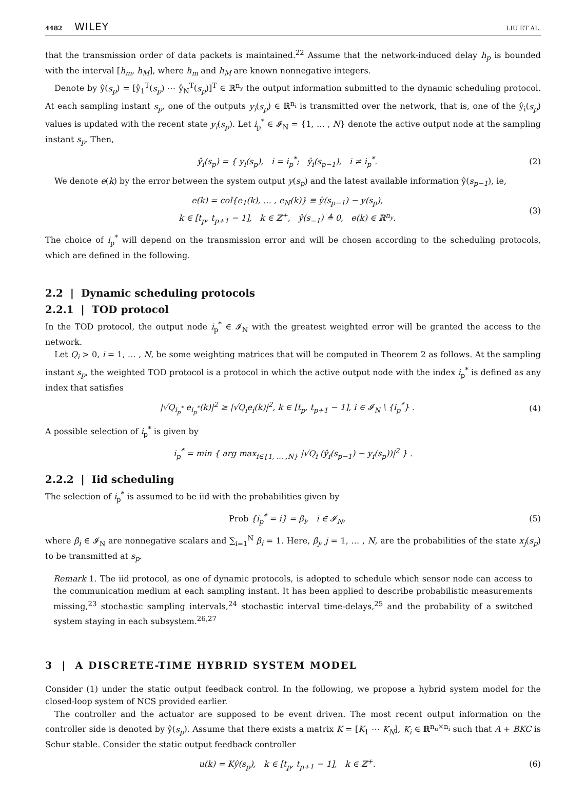4482 WILEY
LIU ET AL.
that the transmission order of data packets is maintained.<sup>22</sup> Assume that the network-induced delay h<sub>p</sub> is bounded with the interval [h<sub>m</sub>, h<sub>M</sub>], where h<sub>m</sub> and h<sub>M</sub> are known nonnegative integers.
Denote by ŷ(s<sub>p</sub>) = [ŷ<sub>1</sub><sup>T</sup>(s<sub>p</sub>) ⋯ ŷ<sub>N</sub><sup>T</sup>(s<sub>p</sub>)]<sup>T</sup> ∈ ℝ<sup>n<sub>y</sub></sup> the output information submitted to the dynamic scheduling protocol. At each sampling instant s<sub>p</sub>, one of the outputs y<sub>i</sub>(s<sub>p</sub>) ∈ ℝ<sup>n<sub>i</sub></sup> is transmitted over the network, that is, one of the ŷ<sub>i</sub>(s<sub>p</sub>) values is updated with the recent state y<sub>i</sub>(s<sub>p</sub>). Let i<sub>p</sub><sup>*</sup> ∈ 𝓘<sub>N</sub> = {1, … , N} denote the active output node at the sampling instant s<sub>p</sub>. Then,
ŷ<sub>i</sub>(s<sub>p</sub>) = { y<sub>i</sub>(s<sub>p</sub>), i = i<sub>p</sub><sup>*</sup>; ŷ<sub>i</sub>(s<sub>p−1</sub>), i ≠ i<sub>p</sub><sup>*</sup>.
(2)
We denote e(k) by the error between the system output y(s<sub>p</sub>) and the latest available information ŷ(s<sub>p−1</sub>), ie,
e(k) = col{e<sub>1</sub>(k), … , e<sub>N</sub>(k)} ≡ ŷ(s<sub>p−1</sub>) − y(s<sub>p</sub>),
k ∈ [t<sub>p</sub>, t<sub>p+1</sub> − 1], k ∈ ℤ<sup>+</sup>, ŷ(s<sub>−1</sub>) ≜ 0, e(k) ∈ ℝ<sup>n<sub>y</sub></sup>.
(3)
The choice of i<sub>p</sub><sup>*</sup> will depend on the transmission error and will be chosen according to the scheduling protocols, which are defined in the following.
2.2 | Dynamic scheduling protocols
2.2.1 | TOD protocol
In the TOD protocol, the output node i<sub>p</sub><sup>*</sup> ∈ 𝓘<sub>N</sub> with the greatest weighted error will be granted the access to the network.
Let Q<sub>i</sub> > 0, i = 1, … , N, be some weighting matrices that will be computed in Theorem 2 as follows. At the sampling instant s<sub>p</sub>, the weighted TOD protocol is a protocol in which the active output node with the index i<sub>p</sub><sup>*</sup> is defined as any index that satisfies
|√Q<sub>i<sub>p</sub><sup>*</sup></sub> e<sub>i<sub>p</sub><sup>*</sup></sub>(k)|<sup>2</sup> ≥ |√Q<sub>i</sub>e<sub>i</sub>(k)|<sup>2</sup>, k ∈ [t<sub>p</sub>, t<sub>p+1</sub> − 1], i ∈ 𝓘<sub>N</sub> \ {i<sub>p</sub><sup>*</sup>} .
(4)
A possible selection of i<sub>p</sub><sup>*</sup> is given by
i<sub>p</sub><sup>*</sup> = min { arg max<sub>i∈{1, … ,N}</sub> |√Q<sub>i</sub> (ŷ<sub>i</sub>(s<sub>p−1</sub>) − y<sub>i</sub>(s<sub>p</sub>))|<sup>2</sup> } .
2.2.2 | Iid scheduling
The selection of i<sub>p</sub><sup>*</sup> is assumed to be iid with the probabilities given by
Prob {i<sub>p</sub><sup>*</sup> = i} = β<sub>i</sub>, i ∈ 𝓘<sub>N</sub>, (5)
where β<sub>i</sub> ∈ 𝓘<sub>N</sub> are nonnegative scalars and ∑<sub>i=1</sub><sup>N</sup> β<sub>i</sub> = 1. Here, β<sub>j</sub>, j = 1, … , N, are the probabilities of the state x<sub>j</sub>(s<sub>p</sub>) to be transmitted at s<sub>p</sub>.
Remark 1. The iid protocol, as one of dynamic protocols, is adopted to schedule which sensor node can access to the communication medium at each sampling instant. It has been applied to describe probabilistic measurements missing,<sup>23</sup> stochastic sampling intervals,<sup>24</sup> stochastic interval time-delays,<sup>25</sup> and the probability of a switched system staying in each subsystem.<sup>26,27</sup>
3 | A DISCRETE-TIME HYBRID SYSTEM MODEL
Consider (1) under the static output feedback control. In the following, we propose a hybrid system model for the closed-loop system of NCS provided earlier.
The controller and the actuator are supposed to be event driven. The most recent output information on the controller side is denoted by ŷ(s<sub>p</sub>). Assume that there exists a matrix K = [K<sub>1</sub> ⋯ K<sub>N</sub>], K<sub>i</sub> ∈ ℝ<sup>n<sub>u</sub>×n<sub>i</sub></sup> such that A + BKC is Schur stable. Consider the static output feedback controller
u(k) = Kŷ(s<sub>p</sub>), k ∈ [t<sub>p</sub>, t<sub>p+1</sub> − 1], k ∈ ℤ<sup>+</sup>.
(6)